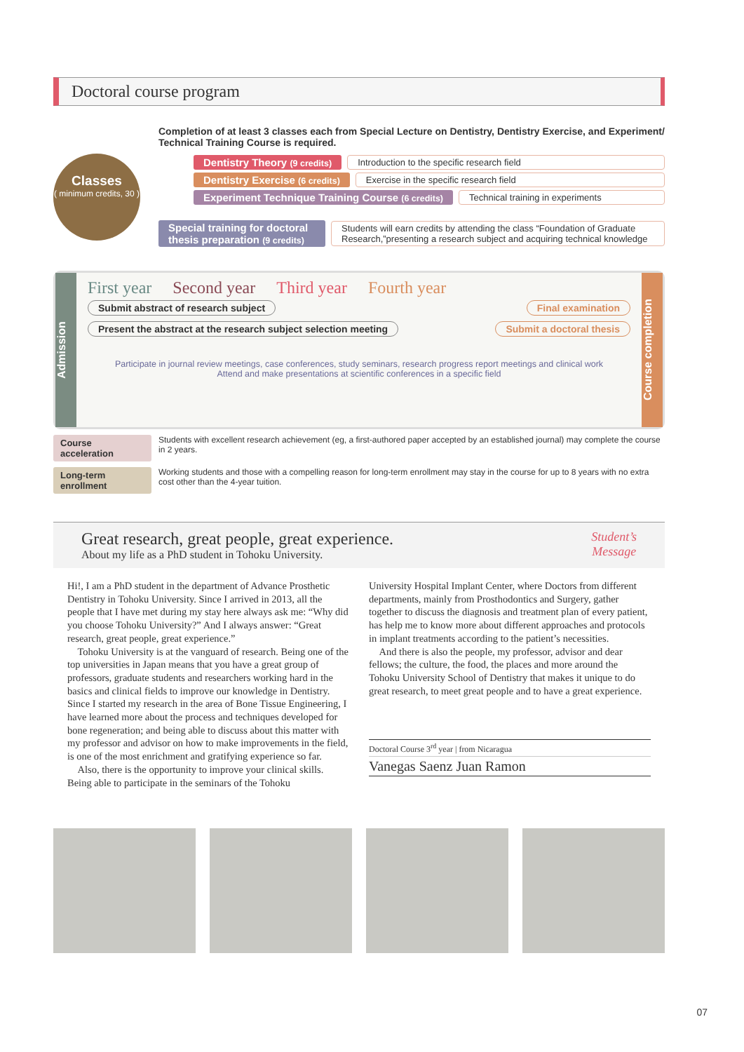Doctoral course program
Classes
( minimum credits, 30 )
Completion of at least 3 classes each from Special Lecture on Dentistry, Dentistry Exercise, and Experiment/ Technical Training Course is required.
Dentistry Theory (9 credits) Introduction to the specific research field
Dentistry Exercise (6 credits) Exercise in the specific research field
Experiment Technique Training Course (6 credits) Technical training in experiments
Special training for doctoral thesis preparation (9 credits) Students will earn credits by attending the class “Foundation of Graduate Research,”presenting a research subject and acquiring technical knowledge
Admission
First year Second year Third year Fourth year
Submit abstract of research subject
Present the abstract at the research subject selection meeting
Final examination
Submit a doctoral thesis
Participate in journal review meetings, case conferences, study seminars, research progress report meetings and clinical work
Attend and make presentations at scientific conferences in a specific field
Course completion
Course acceleration Students with excellent research achievement (eg, a first-authored paper accepted by an established journal) may complete the course in 2 years.
Long-term enrollment Working students and those with a compelling reason for long-term enrollment may stay in the course for up to 8 years with no extra cost other than the 4-year tuition.
Great research, great people, great experience.
About my life as a PhD student in Tohoku University.
Student’s
Message
Hi!, I am a PhD student in the department of Advance Prosthetic Dentistry in Tohoku University. Since I arrived in 2013, all the people that I have met during my stay here always ask me: “Why did you choose Tohoku University?” And I always answer: “Great research, great people, great experience.”
Tohoku University is at the vanguard of research. Being one of the top universities in Japan means that you have a great group of professors, graduate students and researchers working hard in the basics and clinical fields to improve our knowledge in Dentistry. Since I started my research in the area of Bone Tissue Engineering, I have learned more about the process and techniques developed for bone regeneration; and being able to discuss about this matter with my professor and advisor on how to make improvements in the field, is one of the most enrichment and gratifying experience so far.
Also, there is the opportunity to improve your clinical skills. Being able to participate in the seminars of the Tohoku
University Hospital Implant Center, where Doctors from different departments, mainly from Prosthodontics and Surgery, gather together to discuss the diagnosis and treatment plan of every patient, has help me to know more about different approaches and protocols in implant treatments according to the patient’s necessities.
And there is also the people, my professor, advisor and dear fellows; the culture, the food, the places and more around the Tohoku University School of Dentistry that makes it unique to do great research, to meet great people and to have a great experience.
Doctoral Course 3<sup>rd</sup> year | from Nicaragua
Vanegas Saenz Juan Ramon
07